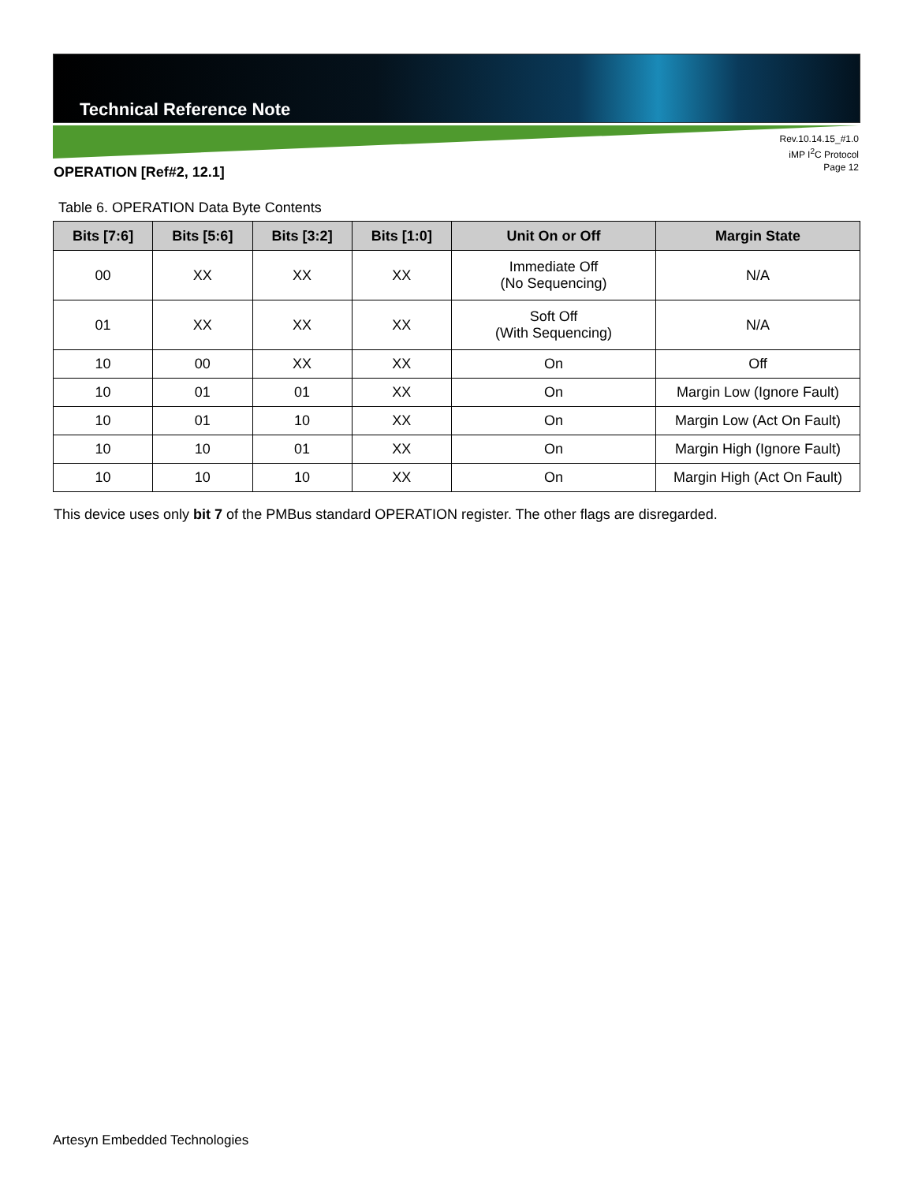Technical Reference Note
Rev.10.14.15_#1.0
iMP I<sup>2</sup>C Protocol
Page 12
OPERATION [Ref#2, 12.1]
Table 6. OPERATION Data Byte Contents
| Bits [7:6] | Bits [5:6] | Bits [3:2] | Bits [1:0] | Unit On or Off | Margin State |
| --- | --- | --- | --- | --- | --- |
| 00 | XX | XX | XX | Immediate Off (No Sequencing) | N/A |
| 01 | XX | XX | XX | Soft Off (With Sequencing) | N/A |
| 10 | 00 | XX | XX | On | Off |
| 10 | 01 | 01 | XX | On | Margin Low (Ignore Fault) |
| 10 | 01 | 10 | XX | On | Margin Low (Act On Fault) |
| 10 | 10 | 01 | XX | On | Margin High (Ignore Fault) |
| 10 | 10 | 10 | XX | On | Margin High (Act On Fault) |
This device uses only bit 7 of the PMBus standard OPERATION register. The other flags are disregarded.
Artesyn Embedded Technologies